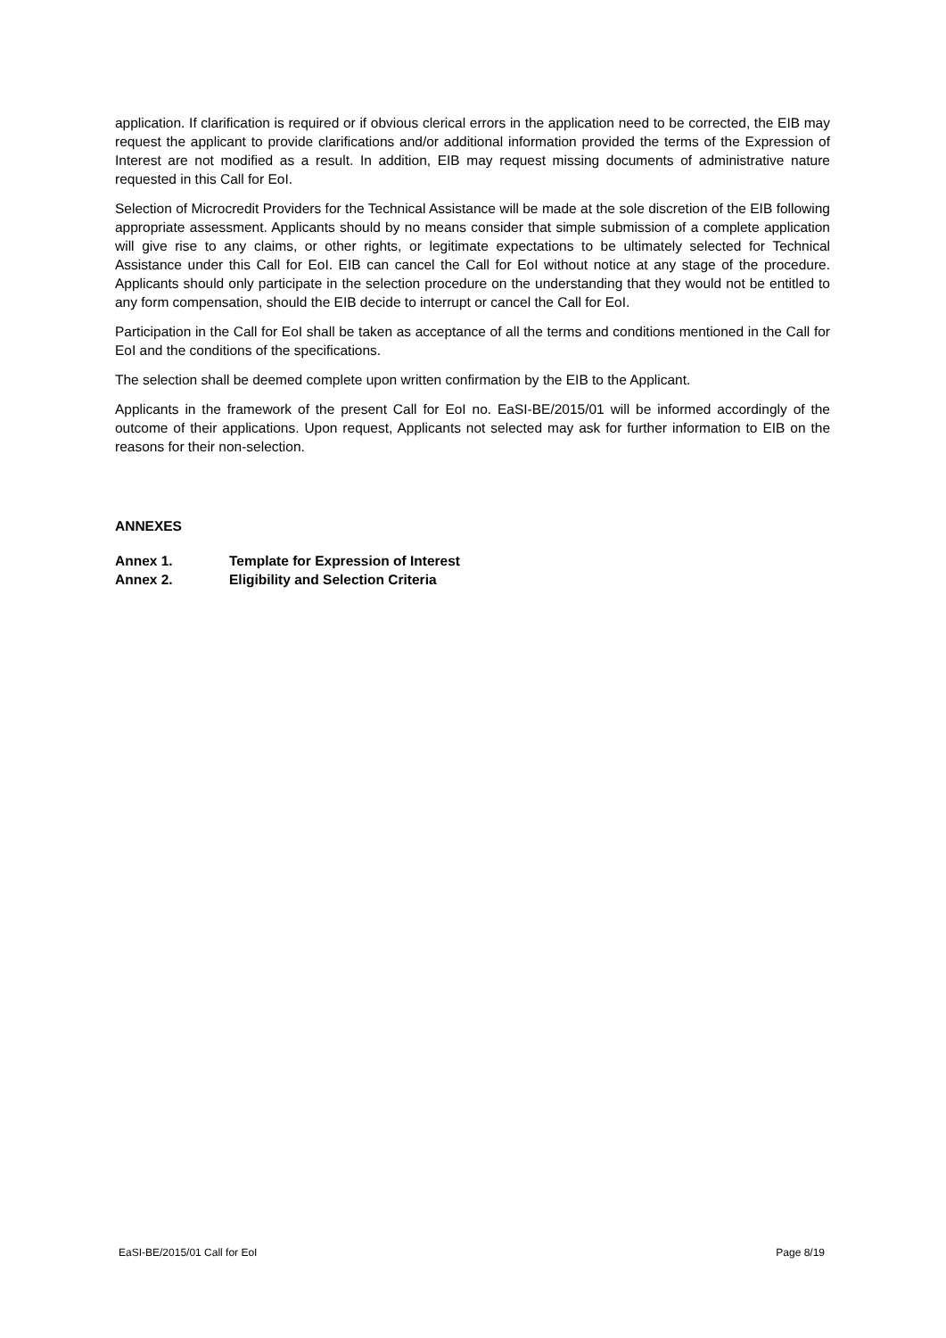application. If clarification is required or if obvious clerical errors in the application need to be corrected, the EIB may request the applicant to provide clarifications and/or additional information provided the terms of the Expression of Interest are not modified as a result. In addition, EIB may request missing documents of administrative nature requested in this Call for EoI.
Selection of Microcredit Providers for the Technical Assistance will be made at the sole discretion of the EIB following appropriate assessment. Applicants should by no means consider that simple submission of a complete application will give rise to any claims, or other rights, or legitimate expectations to be ultimately selected for Technical Assistance under this Call for EoI. EIB can cancel the Call for EoI without notice at any stage of the procedure. Applicants should only participate in the selection procedure on the understanding that they would not be entitled to any form compensation, should the EIB decide to interrupt or cancel the Call for EoI.
Participation in the Call for EoI shall be taken as acceptance of all the terms and conditions mentioned in the Call for EoI and the conditions of the specifications.
The selection shall be deemed complete upon written confirmation by the EIB to the Applicant.
Applicants in the framework of the present Call for EoI no. EaSI-BE/2015/01 will be informed accordingly of the outcome of their applications. Upon request, Applicants not selected may ask for further information to EIB on the reasons for their non-selection.
ANNEXES
Annex 1. Template for Expression of Interest
Annex 2. Eligibility and Selection Criteria
EaSI-BE/2015/01 Call for EoI Page 8/19